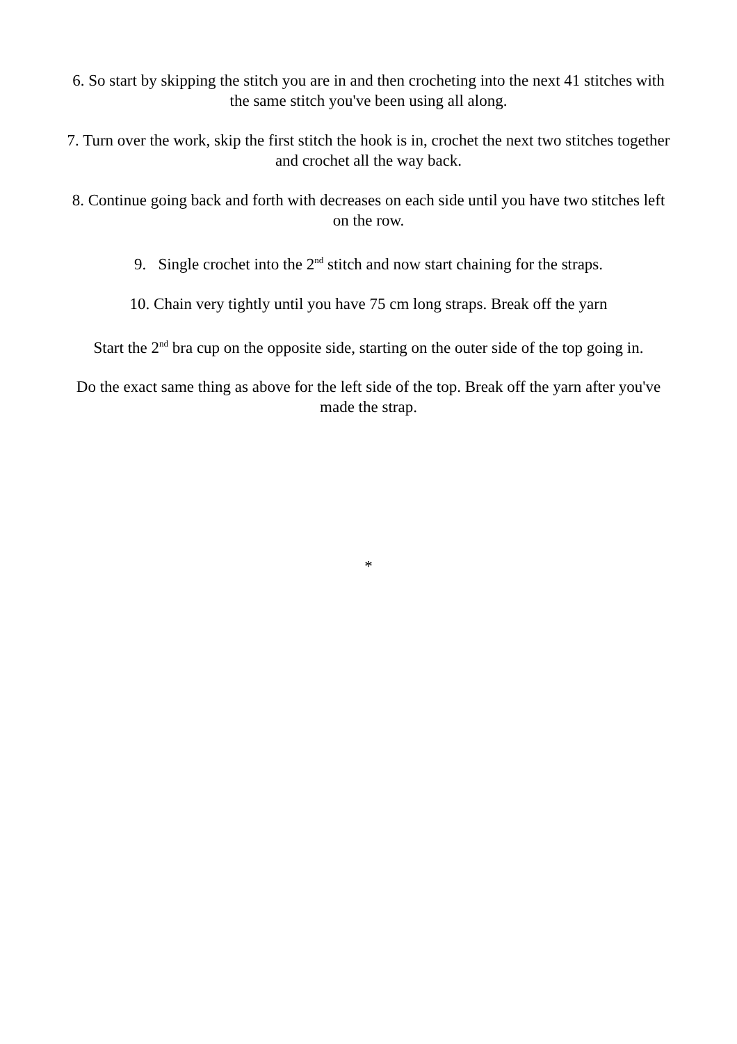6. So start by skipping the stitch you are in and then crocheting into the next 41 stitches with the same stitch you've been using all along.
7. Turn over the work, skip the first stitch the hook is in, crochet the next two stitches together and crochet all the way back.
8. Continue going back and forth with decreases on each side until you have two stitches left on the row.
9. Single crochet into the 2<sup>nd</sup> stitch and now start chaining for the straps.
10. Chain very tightly until you have 75 cm long straps. Break off the yarn
Start the 2<sup>nd</sup> bra cup on the opposite side, starting on the outer side of the top going in.
Do the exact same thing as above for the left side of the top. Break off the yarn after you've made the strap.
*